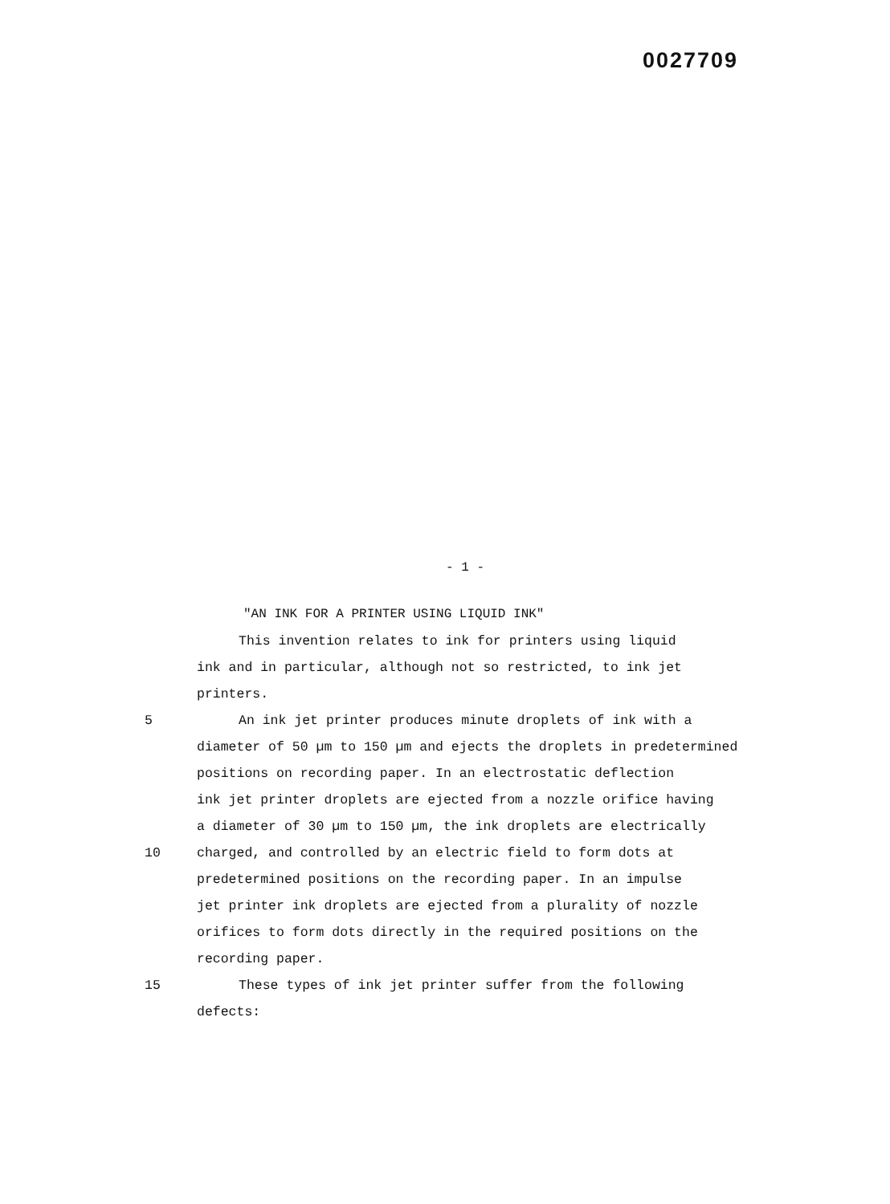0027709
- 1 -
"AN INK FOR A PRINTER USING LIQUID INK"
This invention relates to ink for printers using liquid
ink and in particular, although not so restricted, to ink jet
printers.
5 An ink jet printer produces minute droplets of ink with a
diameter of 50 µm to 150 µm and ejects the droplets in predetermined
positions on recording paper. In an electrostatic deflection
ink jet printer droplets are ejected from a nozzle orifice having
a diameter of 30 µm to 150 µm, the ink droplets are electrically
10 charged, and controlled by an electric field to form dots at
predetermined positions on the recording paper. In an impulse
jet printer ink droplets are ejected from a plurality of nozzle
orifices to form dots directly in the required positions on the
recording paper.
15 These types of ink jet printer suffer from the following
defects: